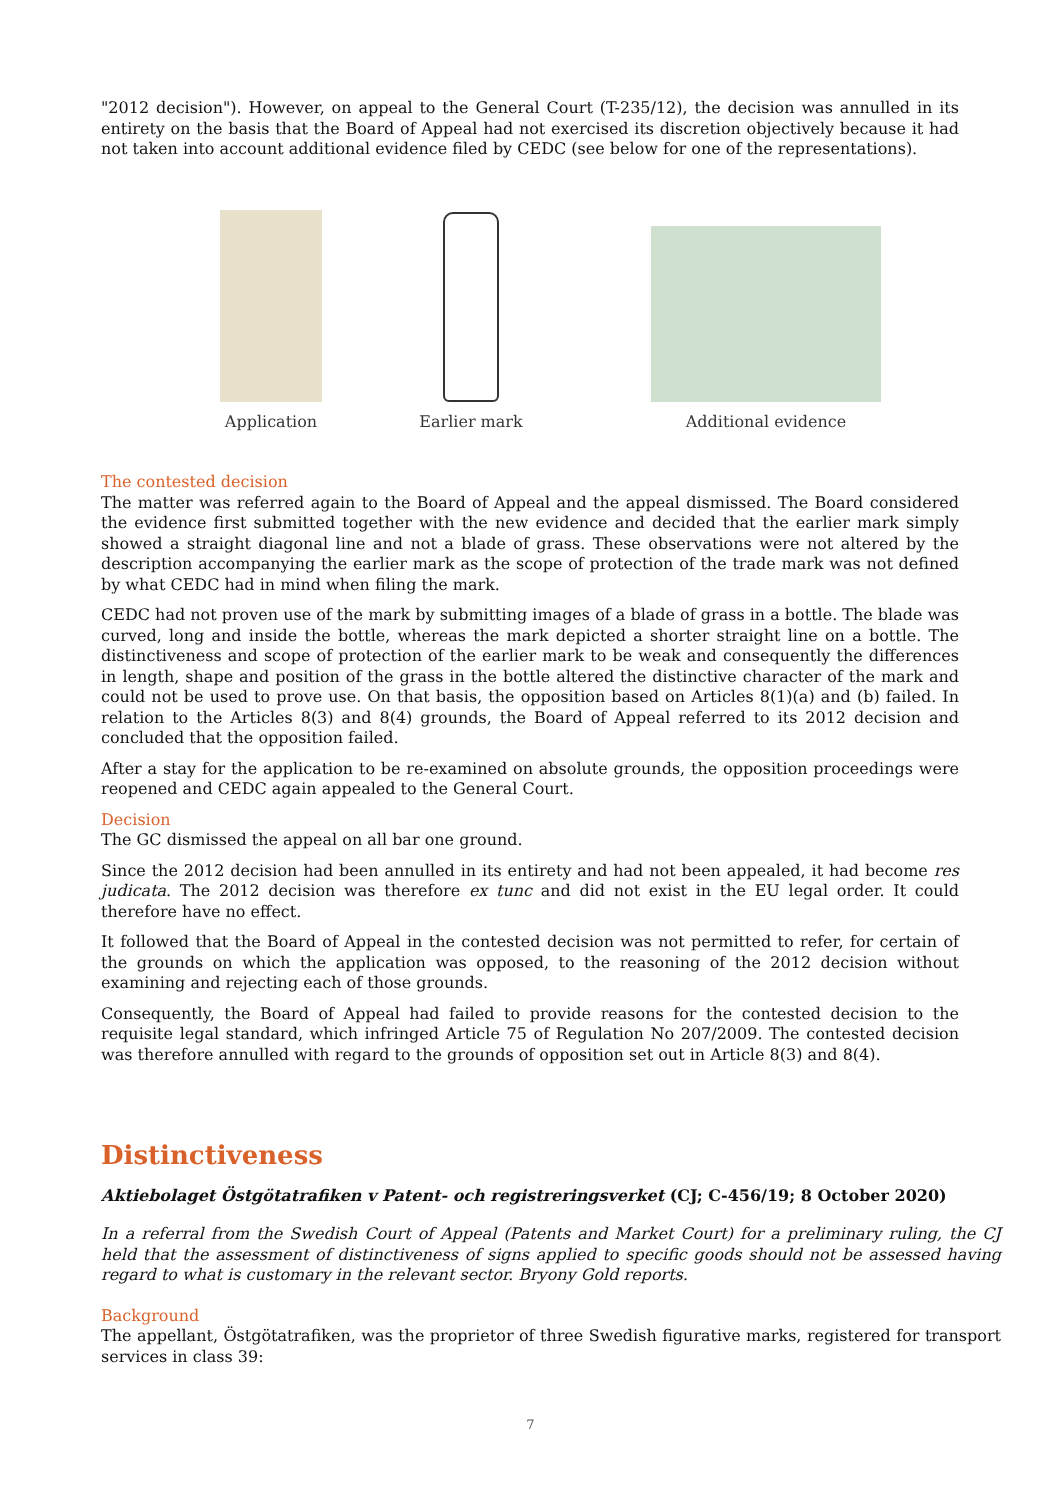"2012 decision"). However, on appeal to the General Court (T-235/12), the decision was annulled in its entirety on the basis that the Board of Appeal had not exercised its discretion objectively because it had not taken into account additional evidence filed by CEDC (see below for one of the representations).
Application
Earlier mark
Additional evidence
The contested decision
The matter was referred again to the Board of Appeal and the appeal dismissed. The Board considered the evidence first submitted together with the new evidence and decided that the earlier mark simply showed a straight diagonal line and not a blade of grass. These observations were not altered by the description accompanying the earlier mark as the scope of protection of the trade mark was not defined by what CEDC had in mind when filing the mark.
CEDC had not proven use of the mark by submitting images of a blade of grass in a bottle. The blade was curved, long and inside the bottle, whereas the mark depicted a shorter straight line on a bottle. The distinctiveness and scope of protection of the earlier mark to be weak and consequently the differences in length, shape and position of the grass in the bottle altered the distinctive character of the mark and could not be used to prove use. On that basis, the opposition based on Articles 8(1)(a) and (b) failed. In relation to the Articles 8(3) and 8(4) grounds, the Board of Appeal referred to its 2012 decision and concluded that the opposition failed.
After a stay for the application to be re-examined on absolute grounds, the opposition proceedings were reopened and CEDC again appealed to the General Court.
Decision
The GC dismissed the appeal on all bar one ground.
Since the 2012 decision had been annulled in its entirety and had not been appealed, it had become res judicata. The 2012 decision was therefore ex tunc and did not exist in the EU legal order. It could therefore have no effect.
It followed that the Board of Appeal in the contested decision was not permitted to refer, for certain of the grounds on which the application was opposed, to the reasoning of the 2012 decision without examining and rejecting each of those grounds.
Consequently, the Board of Appeal had failed to provide reasons for the contested decision to the requisite legal standard, which infringed Article 75 of Regulation No 207/2009. The contested decision was therefore annulled with regard to the grounds of opposition set out in Article 8(3) and 8(4).
Distinctiveness
Aktiebolaget Östgötatrafiken v Patent- och registreringsverket (CJ; C-456/19; 8 October 2020)
In a referral from the Swedish Court of Appeal (Patents and Market Court) for a preliminary ruling, the CJ held that the assessment of distinctiveness of signs applied to specific goods should not be assessed having regard to what is customary in the relevant sector. Bryony Gold reports.
Background
The appellant, Östgötatrafiken, was the proprietor of three Swedish figurative marks, registered for transport services in class 39:
7